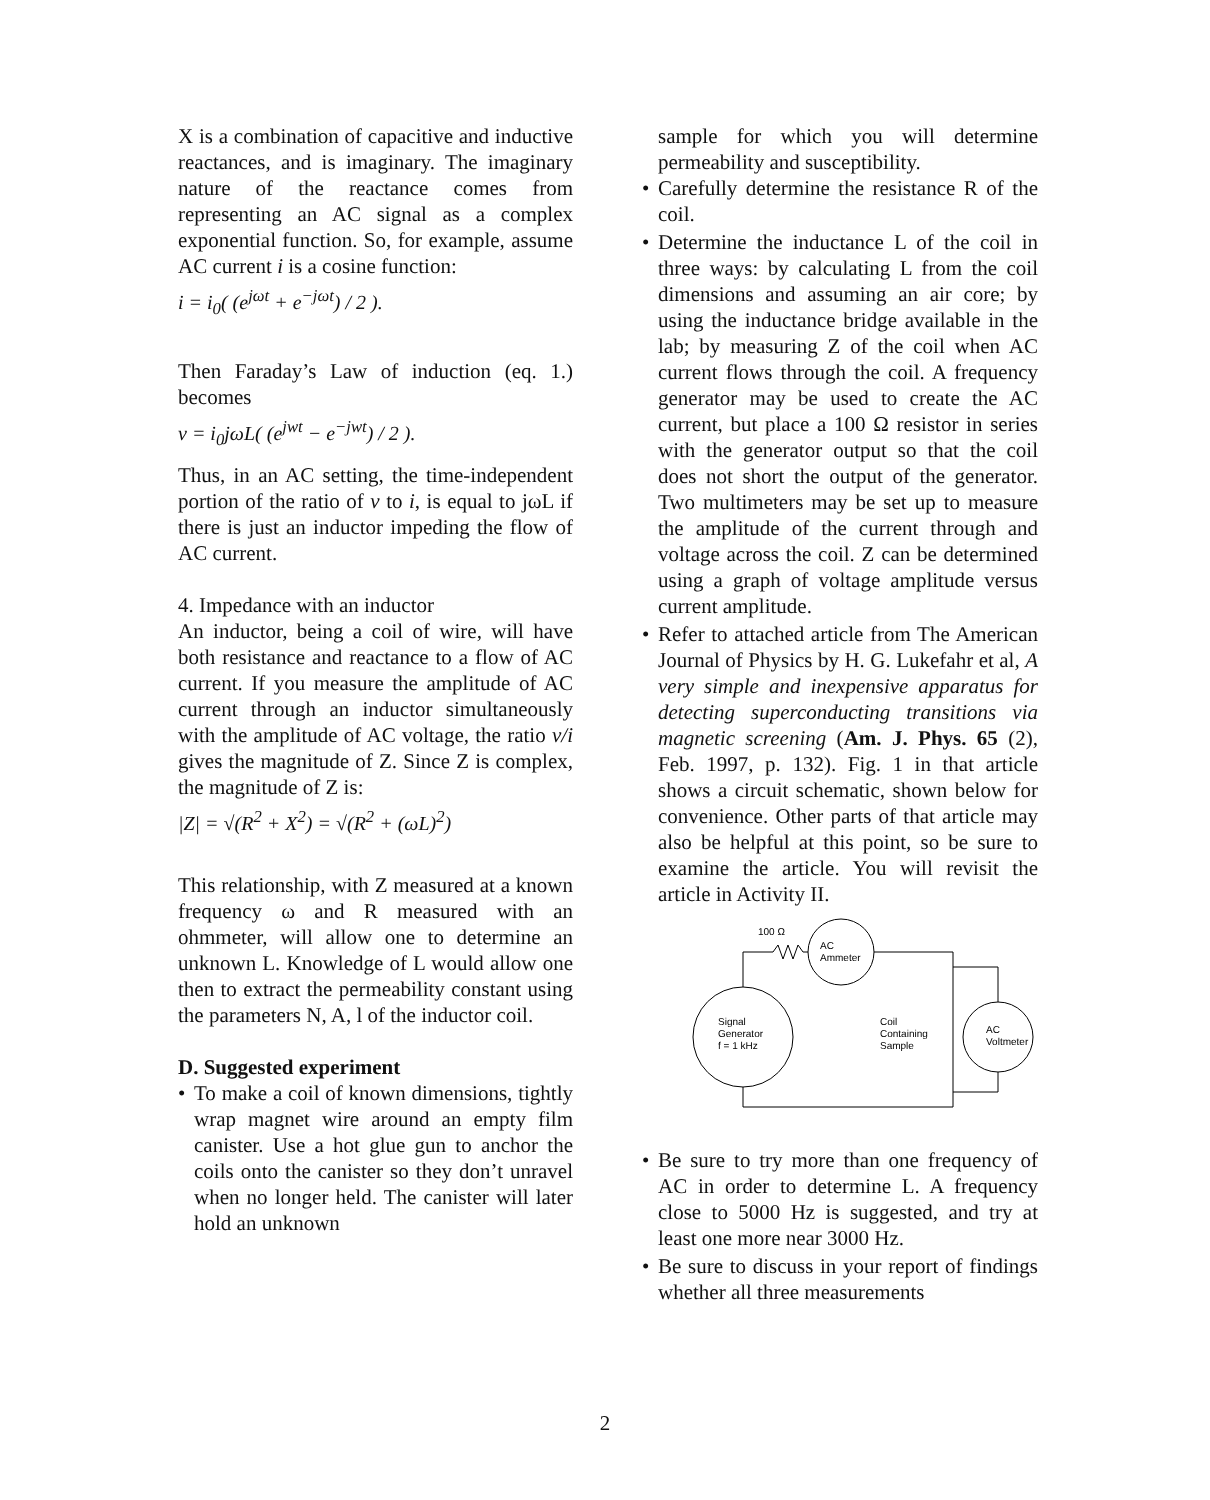X is a combination of capacitive and inductive reactances, and is imaginary. The imaginary nature of the reactance comes from representing an AC signal as a complex exponential function. So, for example, assume AC current i is a cosine function:
i = i<sub>0</sub>( (e<sup>jωt</sup> + e<sup>−jωt</sup>) / 2 ).
Then Faraday’s Law of induction (eq. 1.) becomes
v = i<sub>0</sub>jωL( (e<sup>jwt</sup> − e<sup>−jwt</sup>) / 2 ).
Thus, in an AC setting, the time-independent portion of the ratio of v to i, is equal to jωL if there is just an inductor impeding the flow of AC current.
4. Impedance with an inductor
An inductor, being a coil of wire, will have both resistance and reactance to a flow of AC current. If you measure the amplitude of AC current through an inductor simultaneously with the amplitude of AC voltage, the ratio v/i gives the magnitude of Z. Since Z is complex, the magnitude of Z is:
|Z| = √(R<sup>2</sup> + X<sup>2</sup>) = √(R<sup>2</sup> + (ωL)<sup>2</sup>)
This relationship, with Z measured at a known frequency ω and R measured with an ohmmeter, will allow one to determine an unknown L. Knowledge of L would allow one then to extract the permeability constant using the parameters N, A, l of the inductor coil.
D. Suggested experiment
• To make a coil of known dimensions, tightly wrap magnet wire around an empty film canister. Use a hot glue gun to anchor the coils onto the canister so they don’t unravel when no longer held. The canister will later hold an unknown
sample for which you will determine permeability and susceptibility.
• Carefully determine the resistance R of the coil.
• Determine the inductance L of the coil in three ways: by calculating L from the coil dimensions and assuming an air core; by using the inductance bridge available in the lab; by measuring Z of the coil when AC current flows through the coil. A frequency generator may be used to create the AC current, but place a 100 Ω resistor in series with the generator output so that the coil does not short the output of the generator. Two multimeters may be set up to measure the amplitude of the current through and voltage across the coil. Z can be determined using a graph of voltage amplitude versus current amplitude.
• Refer to attached article from The American Journal of Physics by H. G. Lukefahr et al, A very simple and inexpensive apparatus for detecting superconducting transitions via magnetic screening (Am. J. Phys. 65 (2), Feb. 1997, p. 132). Fig. 1 in that article shows a circuit schematic, shown below for convenience. Other parts of that article may also be helpful at this point, so be sure to examine the article. You will revisit the article in Activity II.
100 Ω
AC
Ammeter
Signal
Generator
f = 1 kHz
Coil
Containing
Sample
AC
Voltmeter
• Be sure to try more than one frequency of AC in order to determine L. A frequency close to 5000 Hz is suggested, and try at least one more near 3000 Hz.
• Be sure to discuss in your report of findings whether all three measurements
2